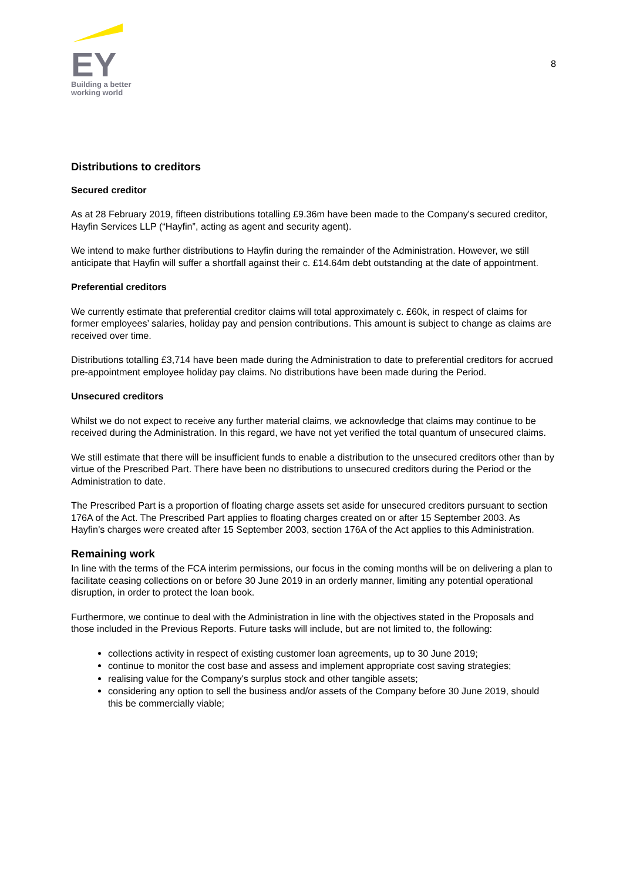EY
Building a better
working world
8
Distributions to creditors
Secured creditor
As at 28 February 2019, fifteen distributions totalling £9.36m have been made to the Company's secured creditor, Hayfin Services LLP (“Hayfin”, acting as agent and security agent).
We intend to make further distributions to Hayfin during the remainder of the Administration. However, we still anticipate that Hayfin will suffer a shortfall against their c. £14.64m debt outstanding at the date of appointment.
Preferential creditors
We currently estimate that preferential creditor claims will total approximately c. £60k, in respect of claims for former employees’ salaries, holiday pay and pension contributions. This amount is subject to change as claims are received over time.
Distributions totalling £3,714 have been made during the Administration to date to preferential creditors for accrued pre-appointment employee holiday pay claims. No distributions have been made during the Period.
Unsecured creditors
Whilst we do not expect to receive any further material claims, we acknowledge that claims may continue to be received during the Administration. In this regard, we have not yet verified the total quantum of unsecured claims.
We still estimate that there will be insufficient funds to enable a distribution to the unsecured creditors other than by virtue of the Prescribed Part. There have been no distributions to unsecured creditors during the Period or the Administration to date.
The Prescribed Part is a proportion of floating charge assets set aside for unsecured creditors pursuant to section 176A of the Act. The Prescribed Part applies to floating charges created on or after 15 September 2003. As Hayfin’s charges were created after 15 September 2003, section 176A of the Act applies to this Administration.
Remaining work
In line with the terms of the FCA interim permissions, our focus in the coming months will be on delivering a plan to facilitate ceasing collections on or before 30 June 2019 in an orderly manner, limiting any potential operational disruption, in order to protect the loan book.
Furthermore, we continue to deal with the Administration in line with the objectives stated in the Proposals and those included in the Previous Reports. Future tasks will include, but are not limited to, the following:
collections activity in respect of existing customer loan agreements, up to 30 June 2019;
continue to monitor the cost base and assess and implement appropriate cost saving strategies;
realising value for the Company's surplus stock and other tangible assets;
considering any option to sell the business and/or assets of the Company before 30 June 2019, should this be commercially viable;